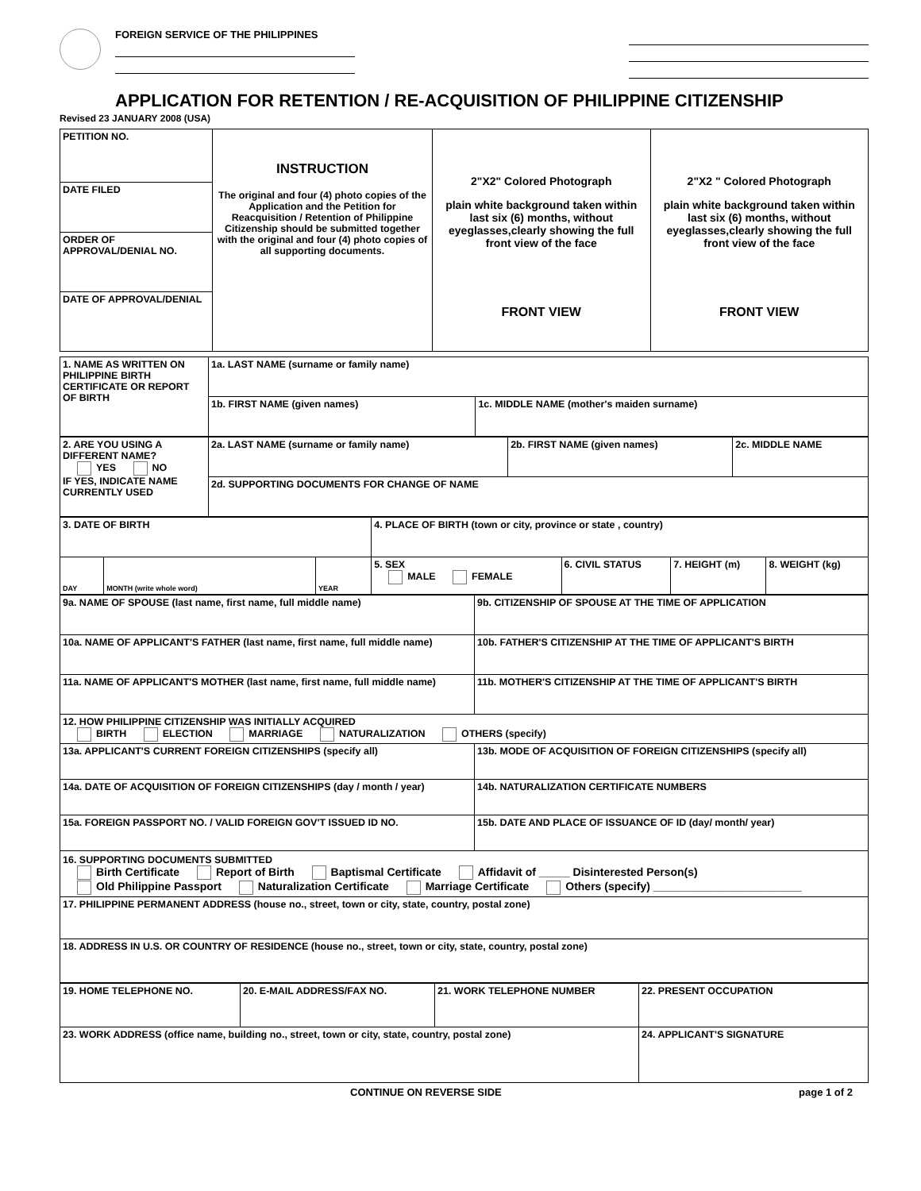FOREIGN SERVICE OF THE PHILIPPINES
APPLICATION FOR RETENTION / RE-ACQUISITION OF PHILIPPINE CITIZENSHIP
Revised 23 JANUARY 2008 (USA)
| PETITION NO. | INSTRUCTION The original and four (4) photo copies of the Application and the Petition for Reacquisition / Retention of Philippine Citizenship should be submitted together with the original and four (4) photo copies of all supporting documents. | 2"X2" Colored Photograph plain white background taken within last six (6) months, without eyeglasses,clearly showing the full front view of the face FRONT VIEW | 2"X2 " Colored Photograph plain white background taken within last six (6) months, without eyeglasses,clearly showing the full front view of the face FRONT VIEW |
| DATE FILED | | | |
| ORDER OF APPROVAL/DENIAL NO. | | | |
| DATE OF APPROVAL/DENIAL | | | |
| 1. NAME AS WRITTEN ON PHILIPPINE BIRTH CERTIFICATE OR REPORT OF BIRTH | 1a. LAST NAME (surname or family name) | |
| | 1b. FIRST NAME (given names) | 1c. MIDDLE NAME (mother's maiden surname) |
| 2. ARE YOU USING A DIFFERENT NAME? YES NO IF YES, INDICATE NAME CURRENTLY USED | 2a. LAST NAME (surname or family name) | 2b. FIRST NAME (given names) | 2c. MIDDLE NAME |
| | 2d. SUPPORTING DOCUMENTS FOR CHANGE OF NAME | | |
| 3. DATE OF BIRTH | | | 4. PLACE OF BIRTH (town or city, province or state , country) | | | |
| DAY | MONTH (write whole word) | YEAR | 5. SEX MALE FEMALE | 6. CIVIL STATUS | 7. HEIGHT (m) | 8. WEIGHT (kg) |
| 9a. NAME OF SPOUSE (last name, first name, full middle name) | 9b. CITIZENSHIP OF SPOUSE AT THE TIME OF APPLICATION |
| 10a. NAME OF APPLICANT'S FATHER (last name, first name, full middle name) | 10b. FATHER'S CITIZENSHIP AT THE TIME OF APPLICANT'S BIRTH |
| 11a. NAME OF APPLICANT'S MOTHER (last name, first name, full middle name) | 11b. MOTHER'S CITIZENSHIP AT THE TIME OF APPLICANT'S BIRTH |
| 12. HOW PHILIPPINE CITIZENSHIP WAS INITIALLY ACQUIRED BIRTH ELECTION MARRIAGE NATURALIZATION OTHERS (specify) | |
| 13a. APPLICANT'S CURRENT FOREIGN CITIZENSHIPS (specify all) | 13b. MODE OF ACQUISITION OF FOREIGN CITIZENSHIPS (specify all) |
| 14a. DATE OF ACQUISITION OF FOREIGN CITIZENSHIPS (day / month / year) | 14b. NATURALIZATION CERTIFICATE NUMBERS |
| 15a. FOREIGN PASSPORT NO. / VALID FOREIGN GOV'T ISSUED ID NO. | 15b. DATE AND PLACE OF ISSUANCE OF ID (day/ month/ year) |
| 16. SUPPORTING DOCUMENTS SUBMITTED Birth Certificate Report of Birth Baptismal Certificate Affidavit of _____ Disinterested Person(s) Old Philippine Passport Naturalization Certificate Marriage Certificate Others (specify) ________________________ | |
| 17. PHILIPPINE PERMANENT ADDRESS (house no., street, town or city, state, country, postal zone) | |
| 18. ADDRESS IN U.S. OR COUNTRY OF RESIDENCE (house no., street, town or city, state, country, postal zone) | |
| 19. HOME TELEPHONE NO. | 20. E-MAIL ADDRESS/FAX NO. | 21. WORK TELEPHONE NUMBER | 22. PRESENT OCCUPATION |
| 23. WORK ADDRESS (office name, building no., street, town or city, state, country, postal zone) | | | 24. APPLICANT'S SIGNATURE |
CONTINUE ON REVERSE SIDE page 1 of 2